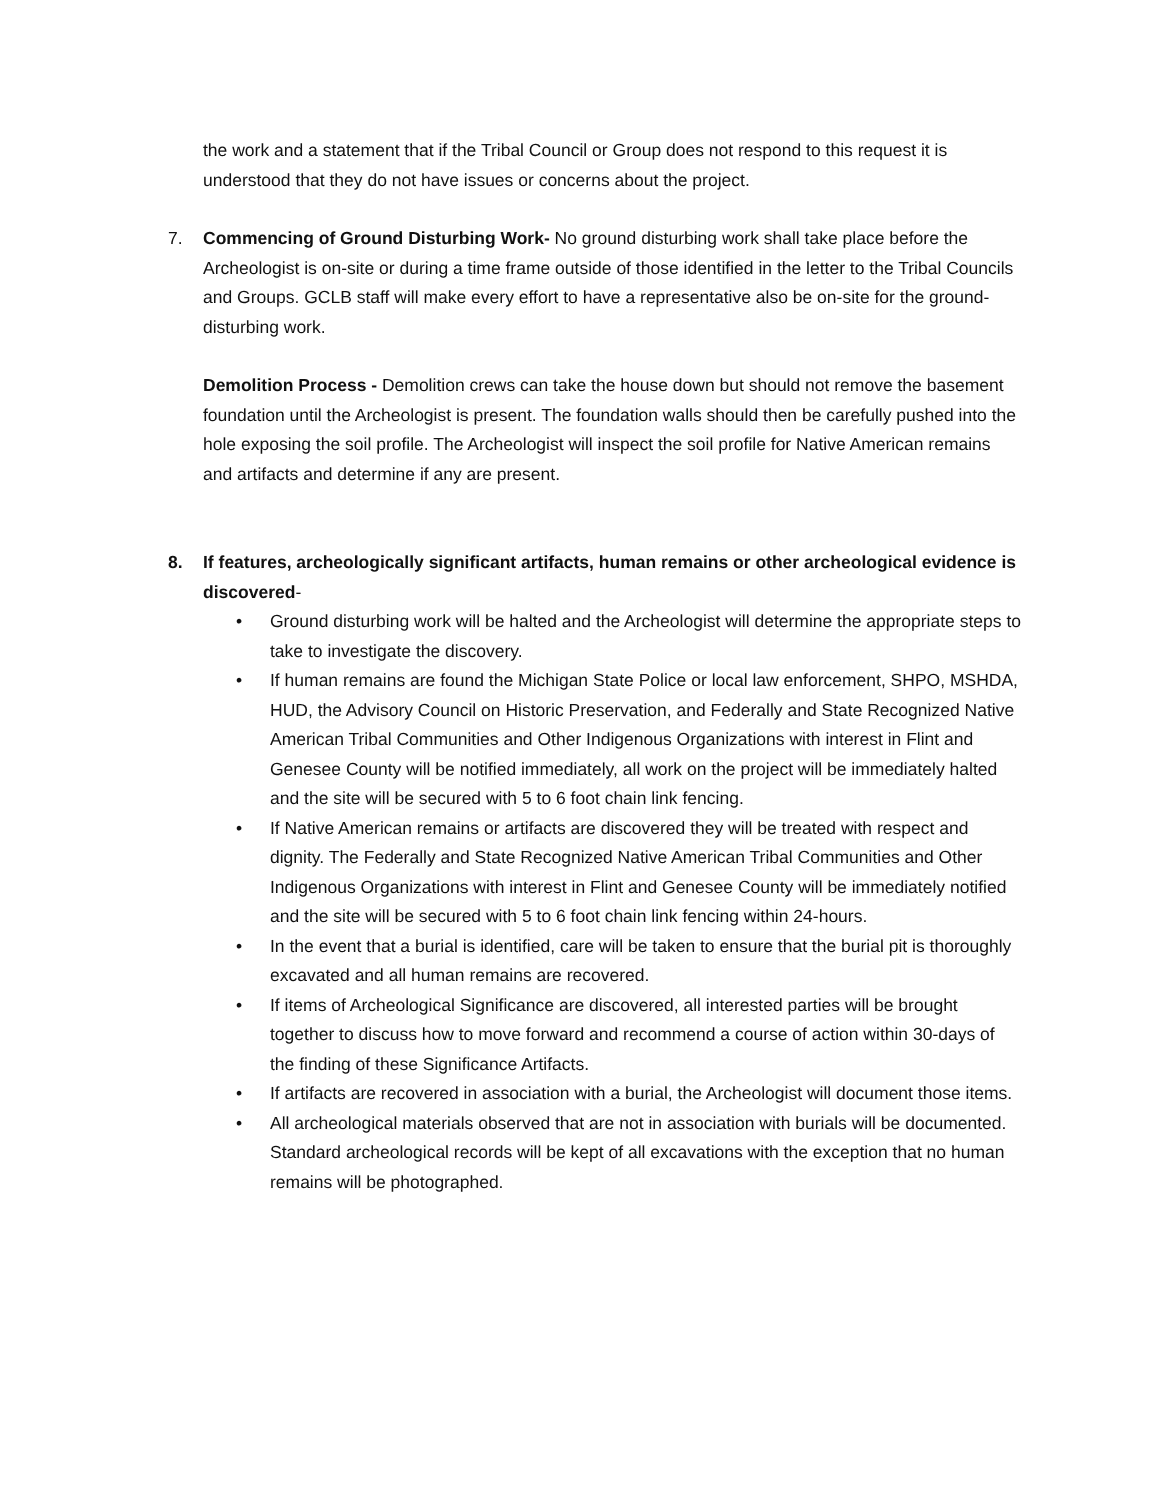the work and a statement that if the Tribal Council or Group does not respond to this request it is understood that they do not have issues or concerns about the project.
7. Commencing of Ground Disturbing Work- No ground disturbing work shall take place before the Archeologist is on-site or during a time frame outside of those identified in the letter to the Tribal Councils and Groups. GCLB staff will make every effort to have a representative also be on-site for the ground-disturbing work.
Demolition Process - Demolition crews can take the house down but should not remove the basement foundation until the Archeologist is present. The foundation walls should then be carefully pushed into the hole exposing the soil profile. The Archeologist will inspect the soil profile for Native American remains and artifacts and determine if any are present.
8. If features, archeologically significant artifacts, human remains or other archeological evidence is discovered-
• Ground disturbing work will be halted and the Archeologist will determine the appropriate steps to take to investigate the discovery.
• If human remains are found the Michigan State Police or local law enforcement, SHPO, MSHDA, HUD, the Advisory Council on Historic Preservation, and Federally and State Recognized Native American Tribal Communities and Other Indigenous Organizations with interest in Flint and Genesee County will be notified immediately, all work on the project will be immediately halted and the site will be secured with 5 to 6 foot chain link fencing.
• If Native American remains or artifacts are discovered they will be treated with respect and dignity. The Federally and State Recognized Native American Tribal Communities and Other Indigenous Organizations with interest in Flint and Genesee County will be immediately notified and the site will be secured with 5 to 6 foot chain link fencing within 24-hours.
• In the event that a burial is identified, care will be taken to ensure that the burial pit is thoroughly excavated and all human remains are recovered.
• If items of Archeological Significance are discovered, all interested parties will be brought together to discuss how to move forward and recommend a course of action within 30-days of the finding of these Significance Artifacts.
• If artifacts are recovered in association with a burial, the Archeologist will document those items.
• All archeological materials observed that are not in association with burials will be documented. Standard archeological records will be kept of all excavations with the exception that no human remains will be photographed.